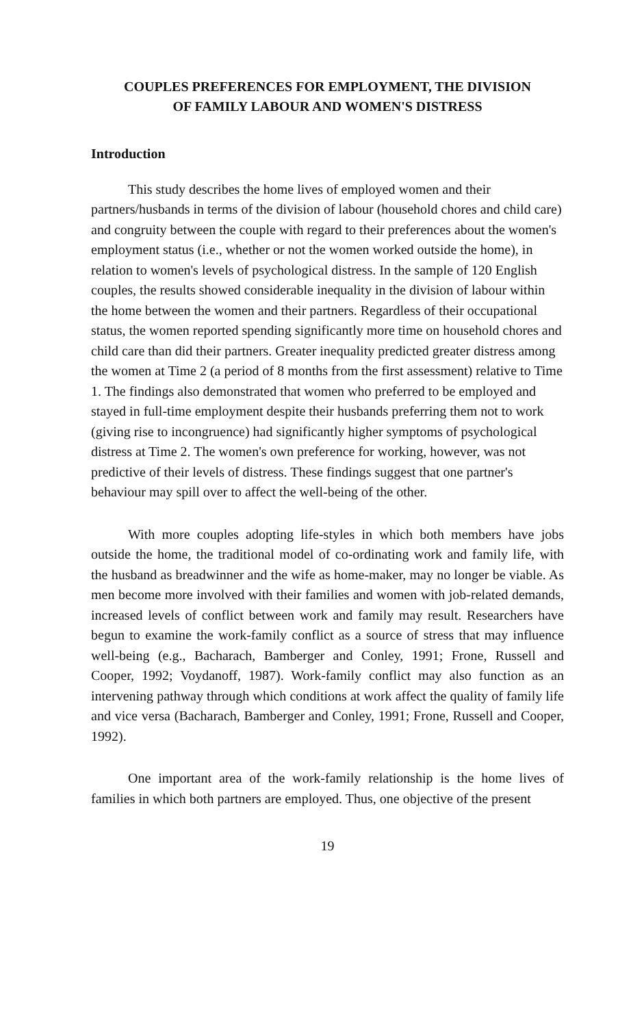COUPLES PREFERENCES FOR EMPLOYMENT, THE DIVISION
OF FAMILY LABOUR AND WOMEN'S DISTRESS
Introduction
This study describes the home lives of employed women and their partners/husbands in terms of the division of labour (household chores and child care) and congruity between the couple with regard to their preferences about the women's employment status (i.e., whether or not the women worked outside the home), in relation to women's levels of psychological distress. In the sample of 120 English couples, the results showed considerable inequality in the division of labour within the home between the women and their partners. Regardless of their occupational status, the women reported spending significantly more time on household chores and child care than did their partners. Greater inequality predicted greater distress among the women at Time 2 (a period of 8 months from the first assessment) relative to Time 1. The findings also demonstrated that women who preferred to be employed and stayed in full-time employment despite their husbands preferring them not to work (giving rise to incongruence) had significantly higher symptoms of psychological distress at Time 2. The women's own preference for working, however, was not predictive of their levels of distress. These findings suggest that one partner's behaviour may spill over to affect the well-being of the other.
With more couples adopting life-styles in which both members have jobs outside the home, the traditional model of co-ordinating work and family life, with the husband as breadwinner and the wife as home-maker, may no longer be viable. As men become more involved with their families and women with job-related demands, increased levels of conflict between work and family may result. Researchers have begun to examine the work-family conflict as a source of stress that may influence well-being (e.g., Bacharach, Bamberger and Conley, 1991; Frone, Russell and Cooper, 1992; Voydanoff, 1987). Work-family conflict may also function as an intervening pathway through which conditions at work affect the quality of family life and vice versa (Bacharach, Bamberger and Conley, 1991; Frone, Russell and Cooper, 1992).
One important area of the work-family relationship is the home lives of families in which both partners are employed. Thus, one objective of the present
19